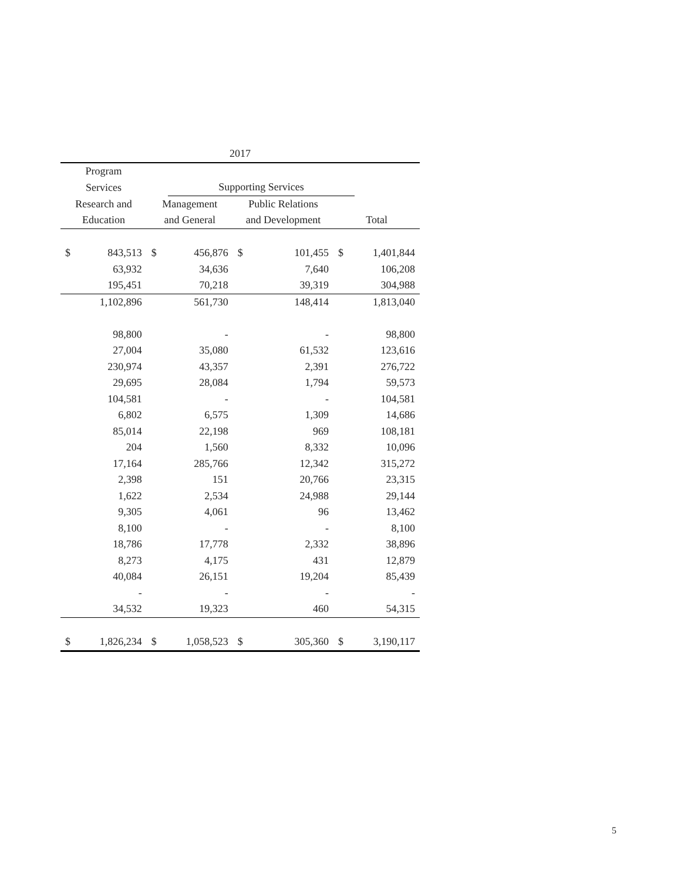| 2017 | | | | | | | |
| --- | --- | --- | --- | --- | --- | --- | --- |
| Program | | | | | | | |
| Services | | | Supporting Services | | | | |
| Research and | | Management | | Public Relations | | | |
| Education | | and General | | and Development | | Total | |
| $ | 843,513 | $ | 456,876 | $ | 101,455 | $ | 1,401,844 |
| | 63,932 | | 34,636 | | 7,640 | | 106,208 |
| | 195,451 | | 70,218 | | 39,319 | | 304,988 |
| | 1,102,896 | | 561,730 | | 148,414 | | 1,813,040 |
| | 98,800 | | - | | - | | 98,800 |
| | 27,004 | | 35,080 | | 61,532 | | 123,616 |
| | 230,974 | | 43,357 | | 2,391 | | 276,722 |
| | 29,695 | | 28,084 | | 1,794 | | 59,573 |
| | 104,581 | | - | | - | | 104,581 |
| | 6,802 | | 6,575 | | 1,309 | | 14,686 |
| | 85,014 | | 22,198 | | 969 | | 108,181 |
| | 204 | | 1,560 | | 8,332 | | 10,096 |
| | 17,164 | | 285,766 | | 12,342 | | 315,272 |
| | 2,398 | | 151 | | 20,766 | | 23,315 |
| | 1,622 | | 2,534 | | 24,988 | | 29,144 |
| | 9,305 | | 4,061 | | 96 | | 13,462 |
| | 8,100 | | - | | - | | 8,100 |
| | 18,786 | | 17,778 | | 2,332 | | 38,896 |
| | 8,273 | | 4,175 | | 431 | | 12,879 |
| | 40,084 | | 26,151 | | 19,204 | | 85,439 |
| | - | | - | | - | | - |
| | 34,532 | | 19,323 | | 460 | | 54,315 |
| $ | 1,826,234 | $ | 1,058,523 | $ | 305,360 | $ | 3,190,117 |
5